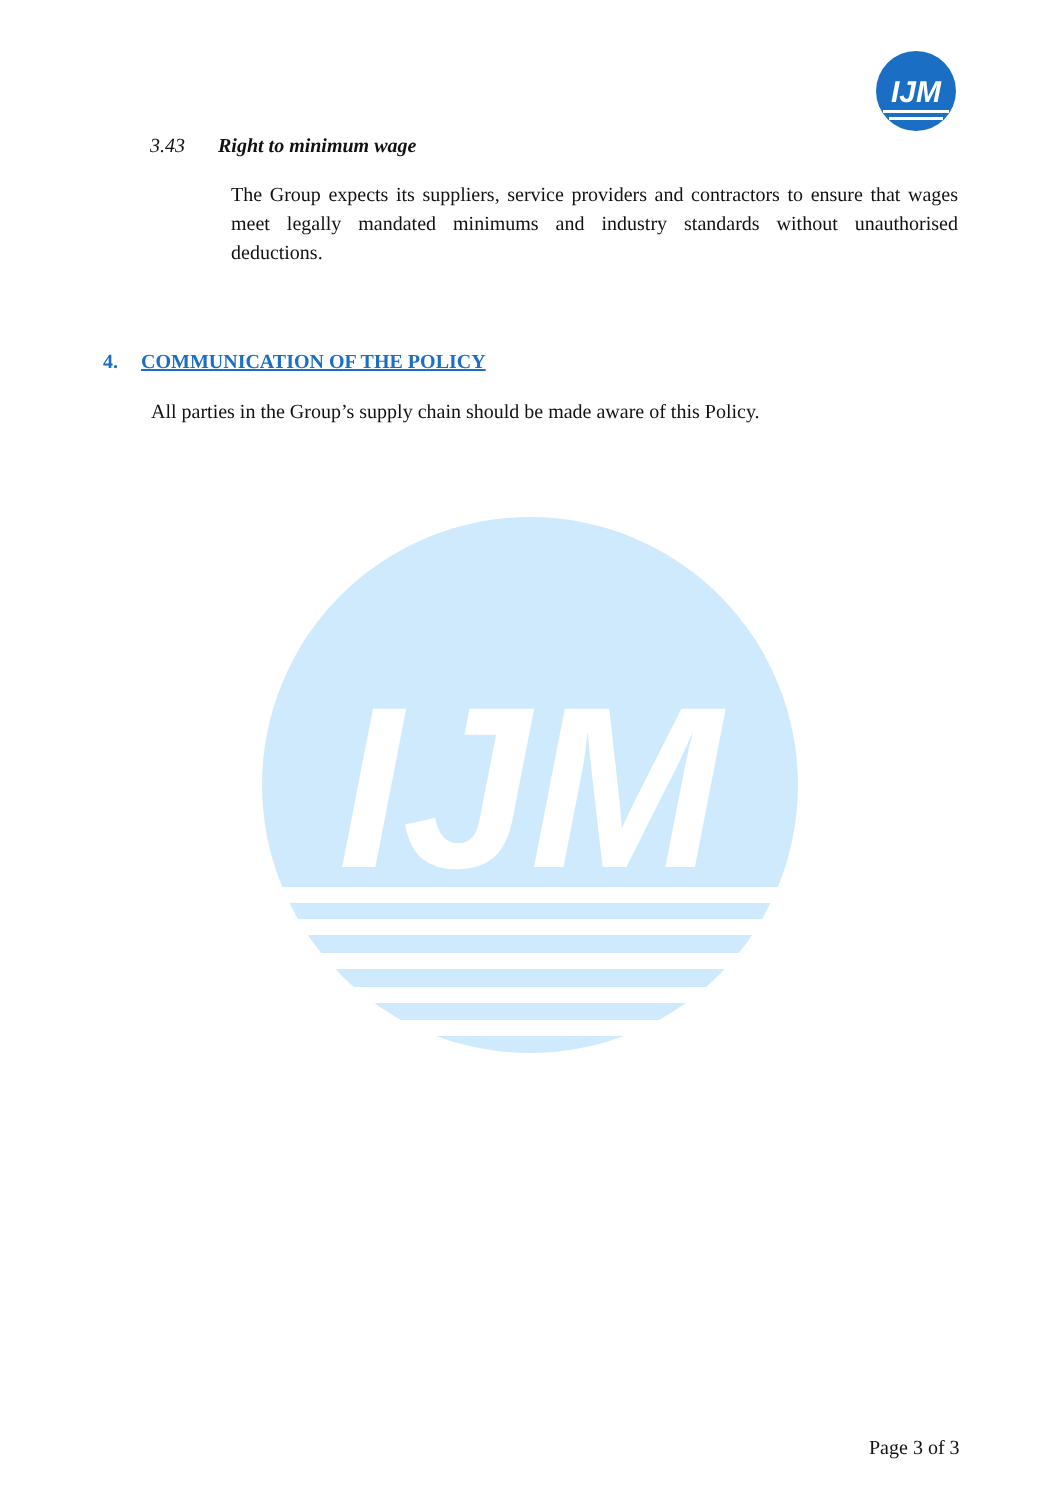IJM
IJM
3.43 Right to minimum wage
The Group expects its suppliers, service providers and contractors to ensure that wages meet legally mandated minimums and industry standards without unauthorised deductions.
4. COMMUNICATION OF THE POLICY
All parties in the Group’s supply chain should be made aware of this Policy.
Page 3 of 3